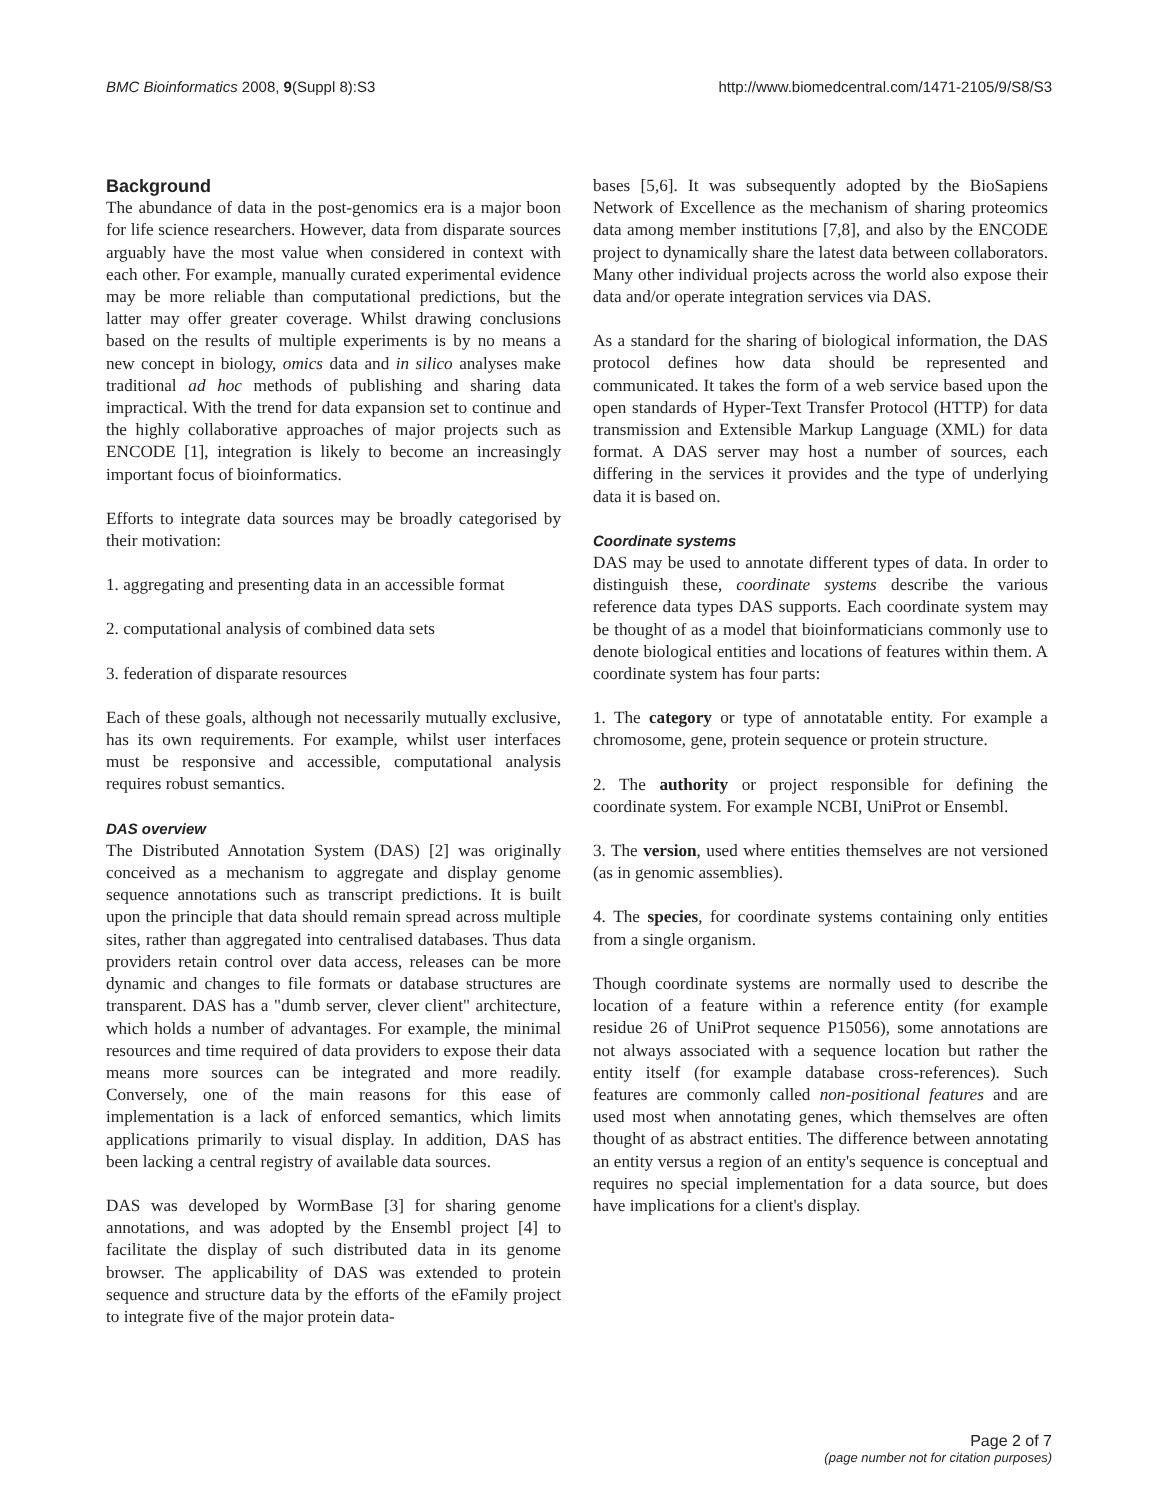BMC Bioinformatics 2008, 9(Suppl 8):S3 http://www.biomedcentral.com/1471-2105/9/S8/S3
Background
The abundance of data in the post-genomics era is a major boon for life science researchers. However, data from disparate sources arguably have the most value when considered in context with each other. For example, manually curated experimental evidence may be more reliable than computational predictions, but the latter may offer greater coverage. Whilst drawing conclusions based on the results of multiple experiments is by no means a new concept in biology, omics data and in silico analyses make traditional ad hoc methods of publishing and sharing data impractical. With the trend for data expansion set to continue and the highly collaborative approaches of major projects such as ENCODE [1], integration is likely to become an increasingly important focus of bioinformatics.
Efforts to integrate data sources may be broadly categorised by their motivation:
1. aggregating and presenting data in an accessible format
2. computational analysis of combined data sets
3. federation of disparate resources
Each of these goals, although not necessarily mutually exclusive, has its own requirements. For example, whilst user interfaces must be responsive and accessible, computational analysis requires robust semantics.
DAS overview
The Distributed Annotation System (DAS) [2] was originally conceived as a mechanism to aggregate and display genome sequence annotations such as transcript predictions. It is built upon the principle that data should remain spread across multiple sites, rather than aggregated into centralised databases. Thus data providers retain control over data access, releases can be more dynamic and changes to file formats or database structures are transparent. DAS has a "dumb server, clever client" architecture, which holds a number of advantages. For example, the minimal resources and time required of data providers to expose their data means more sources can be integrated and more readily. Conversely, one of the main reasons for this ease of implementation is a lack of enforced semantics, which limits applications primarily to visual display. In addition, DAS has been lacking a central registry of available data sources.
DAS was developed by WormBase [3] for sharing genome annotations, and was adopted by the Ensembl project [4] to facilitate the display of such distributed data in its genome browser. The applicability of DAS was extended to protein sequence and structure data by the efforts of the eFamily project to integrate five of the major protein data-
bases [5,6]. It was subsequently adopted by the BioSapiens Network of Excellence as the mechanism of sharing proteomics data among member institutions [7,8], and also by the ENCODE project to dynamically share the latest data between collaborators. Many other individual projects across the world also expose their data and/or operate integration services via DAS.
As a standard for the sharing of biological information, the DAS protocol defines how data should be represented and communicated. It takes the form of a web service based upon the open standards of Hyper-Text Transfer Protocol (HTTP) for data transmission and Extensible Markup Language (XML) for data format. A DAS server may host a number of sources, each differing in the services it provides and the type of underlying data it is based on.
Coordinate systems
DAS may be used to annotate different types of data. In order to distinguish these, coordinate systems describe the various reference data types DAS supports. Each coordinate system may be thought of as a model that bioinformaticians commonly use to denote biological entities and locations of features within them. A coordinate system has four parts:
1. The category or type of annotatable entity. For example a chromosome, gene, protein sequence or protein structure.
2. The authority or project responsible for defining the coordinate system. For example NCBI, UniProt or Ensembl.
3. The version, used where entities themselves are not versioned (as in genomic assemblies).
4. The species, for coordinate systems containing only entities from a single organism.
Though coordinate systems are normally used to describe the location of a feature within a reference entity (for example residue 26 of UniProt sequence P15056), some annotations are not always associated with a sequence location but rather the entity itself (for example database cross-references). Such features are commonly called non-positional features and are used most when annotating genes, which themselves are often thought of as abstract entities. The difference between annotating an entity versus a region of an entity's sequence is conceptual and requires no special implementation for a data source, but does have implications for a client's display.
Page 2 of 7
(page number not for citation purposes)